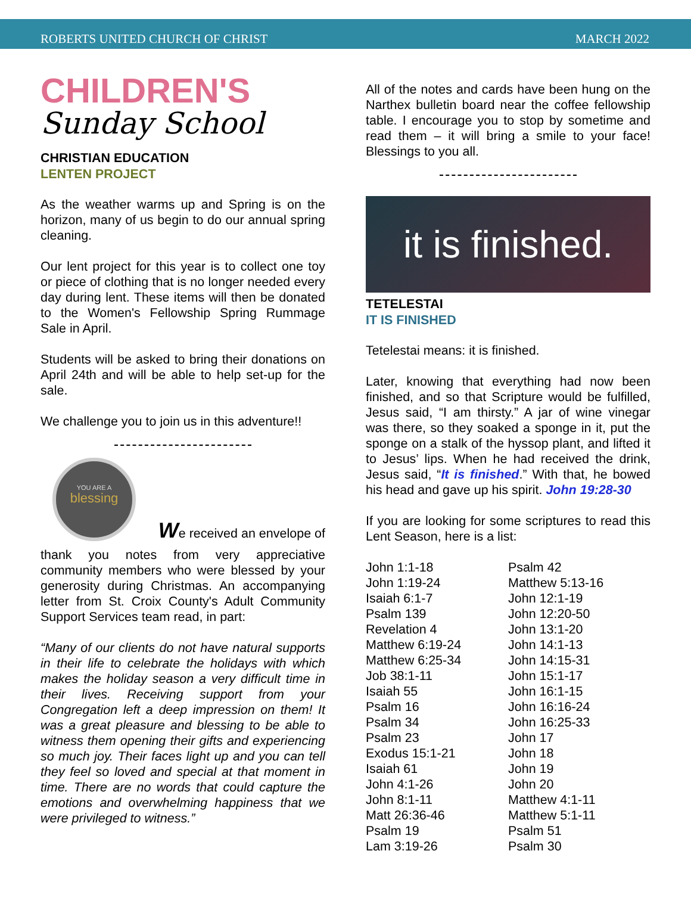ROBERTS UNITED CHURCH OF CHRIST MARCH 2022
CHILDREN'S
Sunday School
CHRISTIAN EDUCATION
LENTEN PROJECT
As the weather warms up and Spring is on the horizon, many of us begin to do our annual spring cleaning.
Our lent project for this year is to collect one toy or piece of clothing that is no longer needed every day during lent. These items will then be donated to the Women's Fellowship Spring Rummage Sale in April.
Students will be asked to bring their donations on April 24th and will be able to help set-up for the sale.
We challenge you to join us in this adventure!!
YOU ARE A
blessing
We received an envelope of
thank you notes from very appreciative community members who were blessed by your generosity during Christmas. An accompanying letter from St. Croix County's Adult Community Support Services team read, in part:
“Many of our clients do not have natural supports in their life to celebrate the holidays with which makes the holiday season a very difficult time in their lives. Receiving support from your Congregation left a deep impression on them! It was a great pleasure and blessing to be able to witness them opening their gifts and experiencing so much joy. Their faces light up and you can tell they feel so loved and special at that moment in time. There are no words that could capture the emotions and overwhelming happiness that we were privileged to witness.”
All of the notes and cards have been hung on the Narthex bulletin board near the coffee fellowship table. I encourage you to stop by sometime and read them – it will bring a smile to your face! Blessings to you all.
it is finished.
TETELESTAI
IT IS FINISHED
Tetelestai means: it is finished.
Later, knowing that everything had now been finished, and so that Scripture would be fulfilled, Jesus said, “I am thirsty.” A jar of wine vinegar was there, so they soaked a sponge in it, put the sponge on a stalk of the hyssop plant, and lifted it to Jesus’ lips. When he had received the drink, Jesus said, “It is finished.” With that, he bowed his head and gave up his spirit. John 19:28-30
If you are looking for some scriptures to read this Lent Season, here is a list:
John 1:1-18
John 1:19-24
Isaiah 6:1-7
Psalm 139
Revelation 4
Matthew 6:19-24
Matthew 6:25-34
Job 38:1-11
Isaiah 55
Psalm 16
Psalm 34
Psalm 23
Exodus 15:1-21
Isaiah 61
John 4:1-26
John 8:1-11
Matt 26:36-46
Psalm 19
Lam 3:19-26
Psalm 42
Matthew 5:13-16
John 12:1-19
John 12:20-50
John 13:1-20
John 14:1-13
John 14:15-31
John 15:1-17
John 16:1-15
John 16:16-24
John 16:25-33
John 17
John 18
John 19
John 20
Matthew 4:1-11
Matthew 5:1-11
Psalm 51
Psalm 30